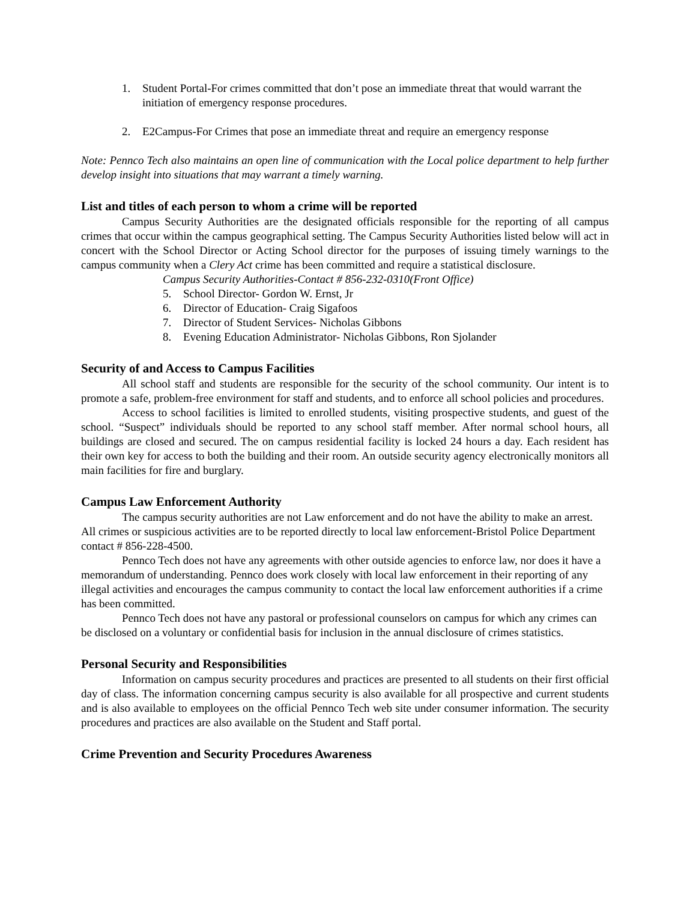1. Student Portal-For crimes committed that don’t pose an immediate threat that would warrant the initiation of emergency response procedures.
2. E2Campus-For Crimes that pose an immediate threat and require an emergency response
Note: Pennco Tech also maintains an open line of communication with the Local police department to help further develop insight into situations that may warrant a timely warning.
List and titles of each person to whom a crime will be reported
Campus Security Authorities are the designated officials responsible for the reporting of all campus crimes that occur within the campus geographical setting. The Campus Security Authorities listed below will act in concert with the School Director or Acting School director for the purposes of issuing timely warnings to the campus community when a Clery Act crime has been committed and require a statistical disclosure.
Campus Security Authorities-Contact # 856-232-0310(Front Office)
5. School Director- Gordon W. Ernst, Jr
6. Director of Education- Craig Sigafoos
7. Director of Student Services- Nicholas Gibbons
8. Evening Education Administrator- Nicholas Gibbons, Ron Sjolander
Security of and Access to Campus Facilities
All school staff and students are responsible for the security of the school community. Our intent is to promote a safe, problem-free environment for staff and students, and to enforce all school policies and procedures.
Access to school facilities is limited to enrolled students, visiting prospective students, and guest of the school. “Suspect” individuals should be reported to any school staff member. After normal school hours, all buildings are closed and secured. The on campus residential facility is locked 24 hours a day. Each resident has their own key for access to both the building and their room. An outside security agency electronically monitors all main facilities for fire and burglary.
Campus Law Enforcement Authority
The campus security authorities are not Law enforcement and do not have the ability to make an arrest. All crimes or suspicious activities are to be reported directly to local law enforcement-Bristol Police Department contact # 856-228-4500.
Pennco Tech does not have any agreements with other outside agencies to enforce law, nor does it have a memorandum of understanding. Pennco does work closely with local law enforcement in their reporting of any illegal activities and encourages the campus community to contact the local law enforcement authorities if a crime has been committed.
Pennco Tech does not have any pastoral or professional counselors on campus for which any crimes can be disclosed on a voluntary or confidential basis for inclusion in the annual disclosure of crimes statistics.
Personal Security and Responsibilities
Information on campus security procedures and practices are presented to all students on their first official day of class. The information concerning campus security is also available for all prospective and current students and is also available to employees on the official Pennco Tech web site under consumer information. The security procedures and practices are also available on the Student and Staff portal.
Crime Prevention and Security Procedures Awareness